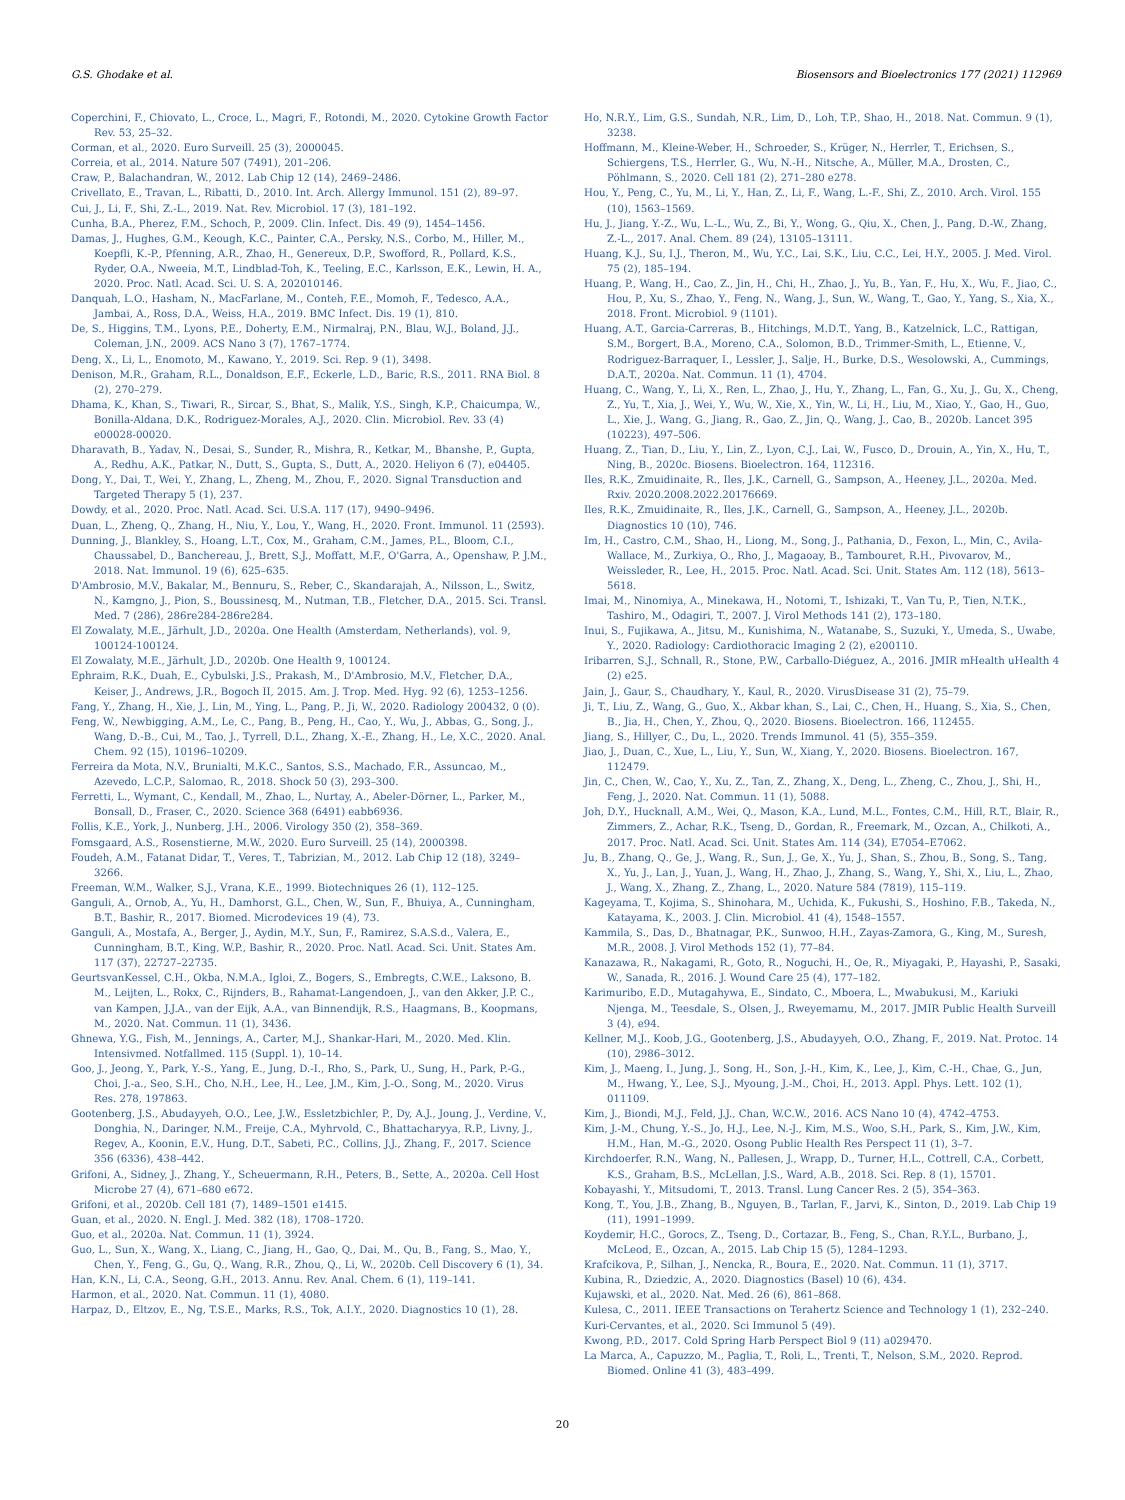G.S. Ghodake et al. Biosensors and Bioelectronics 177 (2021) 112969
Coperchini, F., Chiovato, L., Croce, L., Magri, F., Rotondi, M., 2020. Cytokine Growth Factor Rev. 53, 25–32.
Corman, et al., 2020. Euro Surveill. 25 (3), 2000045.
Correia, et al., 2014. Nature 507 (7491), 201–206.
Craw, P., Balachandran, W., 2012. Lab Chip 12 (14), 2469–2486.
Crivellato, E., Travan, L., Ribatti, D., 2010. Int. Arch. Allergy Immunol. 151 (2), 89–97.
Cui, J., Li, F., Shi, Z.-L., 2019. Nat. Rev. Microbiol. 17 (3), 181–192.
Cunha, B.A., Pherez, F.M., Schoch, P., 2009. Clin. Infect. Dis. 49 (9), 1454–1456.
Damas, J., Hughes, G.M., Keough, K.C., Painter, C.A., Persky, N.S., Corbo, M., Hiller, M., Koepfli, K.-P., Pfenning, A.R., Zhao, H., Genereux, D.P., Swofford, R., Pollard, K.S., Ryder, O.A., Nweeia, M.T., Lindblad-Toh, K., Teeling, E.C., Karlsson, E.K., Lewin, H. A., 2020. Proc. Natl. Acad. Sci. U. S. A, 202010146.
Danquah, L.O., Hasham, N., MacFarlane, M., Conteh, F.E., Momoh, F., Tedesco, A.A., Jambai, A., Ross, D.A., Weiss, H.A., 2019. BMC Infect. Dis. 19 (1), 810.
De, S., Higgins, T.M., Lyons, P.E., Doherty, E.M., Nirmalraj, P.N., Blau, W.J., Boland, J.J., Coleman, J.N., 2009. ACS Nano 3 (7), 1767–1774.
Deng, X., Li, L., Enomoto, M., Kawano, Y., 2019. Sci. Rep. 9 (1), 3498.
Denison, M.R., Graham, R.L., Donaldson, E.F., Eckerle, L.D., Baric, R.S., 2011. RNA Biol. 8 (2), 270–279.
Dhama, K., Khan, S., Tiwari, R., Sircar, S., Bhat, S., Malik, Y.S., Singh, K.P., Chaicumpa, W., Bonilla-Aldana, D.K., Rodriguez-Morales, A.J., 2020. Clin. Microbiol. Rev. 33 (4) e00028-00020.
Dharavath, B., Yadav, N., Desai, S., Sunder, R., Mishra, R., Ketkar, M., Bhanshe, P., Gupta, A., Redhu, A.K., Patkar, N., Dutt, S., Gupta, S., Dutt, A., 2020. Heliyon 6 (7), e04405.
Dong, Y., Dai, T., Wei, Y., Zhang, L., Zheng, M., Zhou, F., 2020. Signal Transduction and Targeted Therapy 5 (1), 237.
Dowdy, et al., 2020. Proc. Natl. Acad. Sci. U.S.A. 117 (17), 9490–9496.
Duan, L., Zheng, Q., Zhang, H., Niu, Y., Lou, Y., Wang, H., 2020. Front. Immunol. 11 (2593).
Dunning, J., Blankley, S., Hoang, L.T., Cox, M., Graham, C.M., James, P.L., Bloom, C.I., Chaussabel, D., Banchereau, J., Brett, S.J., Moffatt, M.F., O'Garra, A., Openshaw, P. J.M., 2018. Nat. Immunol. 19 (6), 625–635.
D'Ambrosio, M.V., Bakalar, M., Bennuru, S., Reber, C., Skandarajah, A., Nilsson, L., Switz, N., Kamgno, J., Pion, S., Boussinesq, M., Nutman, T.B., Fletcher, D.A., 2015. Sci. Transl. Med. 7 (286), 286re284-286re284.
El Zowalaty, M.E., Järhult, J.D., 2020a. One Health (Amsterdam, Netherlands), vol. 9, 100124-100124.
El Zowalaty, M.E., Järhult, J.D., 2020b. One Health 9, 100124.
Ephraim, R.K., Duah, E., Cybulski, J.S., Prakash, M., D'Ambrosio, M.V., Fletcher, D.A., Keiser, J., Andrews, J.R., Bogoch II, 2015. Am. J. Trop. Med. Hyg. 92 (6), 1253–1256.
Fang, Y., Zhang, H., Xie, J., Lin, M., Ying, L., Pang, P., Ji, W., 2020. Radiology 200432, 0 (0).
Feng, W., Newbigging, A.M., Le, C., Pang, B., Peng, H., Cao, Y., Wu, J., Abbas, G., Song, J., Wang, D.-B., Cui, M., Tao, J., Tyrrell, D.L., Zhang, X.-E., Zhang, H., Le, X.C., 2020. Anal. Chem. 92 (15), 10196–10209.
Ferreira da Mota, N.V., Brunialti, M.K.C., Santos, S.S., Machado, F.R., Assuncao, M., Azevedo, L.C.P., Salomao, R., 2018. Shock 50 (3), 293–300.
Ferretti, L., Wymant, C., Kendall, M., Zhao, L., Nurtay, A., Abeler-Dörner, L., Parker, M., Bonsall, D., Fraser, C., 2020. Science 368 (6491) eabb6936.
Follis, K.E., York, J., Nunberg, J.H., 2006. Virology 350 (2), 358–369.
Fomsgaard, A.S., Rosenstierne, M.W., 2020. Euro Surveill. 25 (14), 2000398.
Foudeh, A.M., Fatanat Didar, T., Veres, T., Tabrizian, M., 2012. Lab Chip 12 (18), 3249–3266.
Freeman, W.M., Walker, S.J., Vrana, K.E., 1999. Biotechniques 26 (1), 112–125.
Ganguli, A., Ornob, A., Yu, H., Damhorst, G.L., Chen, W., Sun, F., Bhuiya, A., Cunningham, B.T., Bashir, R., 2017. Biomed. Microdevices 19 (4), 73.
Ganguli, A., Mostafa, A., Berger, J., Aydin, M.Y., Sun, F., Ramirez, S.A.S.d., Valera, E., Cunningham, B.T., King, W.P., Bashir, R., 2020. Proc. Natl. Acad. Sci. Unit. States Am. 117 (37), 22727–22735.
GeurtsvanKessel, C.H., Okba, N.M.A., Igloi, Z., Bogers, S., Embregts, C.W.E., Laksono, B. M., Leijten, L., Rokx, C., Rijnders, B., Rahamat-Langendoen, J., van den Akker, J.P. C., van Kampen, J.J.A., van der Eijk, A.A., van Binnendijk, R.S., Haagmans, B., Koopmans, M., 2020. Nat. Commun. 11 (1), 3436.
Ghnewa, Y.G., Fish, M., Jennings, A., Carter, M.J., Shankar-Hari, M., 2020. Med. Klin. Intensivmed. Notfallmed. 115 (Suppl. 1), 10–14.
Goo, J., Jeong, Y., Park, Y.-S., Yang, E., Jung, D.-I., Rho, S., Park, U., Sung, H., Park, P.-G., Choi, J.-a., Seo, S.H., Cho, N.H., Lee, H., Lee, J.M., Kim, J.-O., Song, M., 2020. Virus Res. 278, 197863.
Gootenberg, J.S., Abudayyeh, O.O., Lee, J.W., Essletzbichler, P., Dy, A.J., Joung, J., Verdine, V., Donghia, N., Daringer, N.M., Freije, C.A., Myhrvold, C., Bhattacharyya, R.P., Livny, J., Regev, A., Koonin, E.V., Hung, D.T., Sabeti, P.C., Collins, J.J., Zhang, F., 2017. Science 356 (6336), 438–442.
Grifoni, A., Sidney, J., Zhang, Y., Scheuermann, R.H., Peters, B., Sette, A., 2020a. Cell Host Microbe 27 (4), 671–680 e672.
Grifoni, et al., 2020b. Cell 181 (7), 1489–1501 e1415.
Guan, et al., 2020. N. Engl. J. Med. 382 (18), 1708–1720.
Guo, et al., 2020a. Nat. Commun. 11 (1), 3924.
Guo, L., Sun, X., Wang, X., Liang, C., Jiang, H., Gao, Q., Dai, M., Qu, B., Fang, S., Mao, Y., Chen, Y., Feng, G., Gu, Q., Wang, R.R., Zhou, Q., Li, W., 2020b. Cell Discovery 6 (1), 34.
Han, K.N., Li, C.A., Seong, G.H., 2013. Annu. Rev. Anal. Chem. 6 (1), 119–141.
Harmon, et al., 2020. Nat. Commun. 11 (1), 4080.
Harpaz, D., Eltzov, E., Ng, T.S.E., Marks, R.S., Tok, A.I.Y., 2020. Diagnostics 10 (1), 28.
Ho, N.R.Y., Lim, G.S., Sundah, N.R., Lim, D., Loh, T.P., Shao, H., 2018. Nat. Commun. 9 (1), 3238.
Hoffmann, M., Kleine-Weber, H., Schroeder, S., Krüger, N., Herrler, T., Erichsen, S., Schiergens, T.S., Herrler, G., Wu, N.-H., Nitsche, A., Müller, M.A., Drosten, C., Pöhlmann, S., 2020. Cell 181 (2), 271–280 e278.
Hou, Y., Peng, C., Yu, M., Li, Y., Han, Z., Li, F., Wang, L.-F., Shi, Z., 2010. Arch. Virol. 155 (10), 1563–1569.
Hu, J., Jiang, Y.-Z., Wu, L.-L., Wu, Z., Bi, Y., Wong, G., Qiu, X., Chen, J., Pang, D.-W., Zhang, Z.-L., 2017. Anal. Chem. 89 (24), 13105–13111.
Huang, K.J., Su, I.J., Theron, M., Wu, Y.C., Lai, S.K., Liu, C.C., Lei, H.Y., 2005. J. Med. Virol. 75 (2), 185–194.
Huang, P., Wang, H., Cao, Z., Jin, H., Chi, H., Zhao, J., Yu, B., Yan, F., Hu, X., Wu, F., Jiao, C., Hou, P., Xu, S., Zhao, Y., Feng, N., Wang, J., Sun, W., Wang, T., Gao, Y., Yang, S., Xia, X., 2018. Front. Microbiol. 9 (1101).
Huang, A.T., Garcia-Carreras, B., Hitchings, M.D.T., Yang, B., Katzelnick, L.C., Rattigan, S.M., Borgert, B.A., Moreno, C.A., Solomon, B.D., Trimmer-Smith, L., Etienne, V., Rodriguez-Barraquer, I., Lessler, J., Salje, H., Burke, D.S., Wesolowski, A., Cummings, D.A.T., 2020a. Nat. Commun. 11 (1), 4704.
Huang, C., Wang, Y., Li, X., Ren, L., Zhao, J., Hu, Y., Zhang, L., Fan, G., Xu, J., Gu, X., Cheng, Z., Yu, T., Xia, J., Wei, Y., Wu, W., Xie, X., Yin, W., Li, H., Liu, M., Xiao, Y., Gao, H., Guo, L., Xie, J., Wang, G., Jiang, R., Gao, Z., Jin, Q., Wang, J., Cao, B., 2020b. Lancet 395 (10223), 497–506.
Huang, Z., Tian, D., Liu, Y., Lin, Z., Lyon, C.J., Lai, W., Fusco, D., Drouin, A., Yin, X., Hu, T., Ning, B., 2020c. Biosens. Bioelectron. 164, 112316.
Iles, R.K., Zmuidinaite, R., Iles, J.K., Carnell, G., Sampson, A., Heeney, J.L., 2020a. Med. Rxiv. 2020.2008.2022.20176669.
Iles, R.K., Zmuidinaite, R., Iles, J.K., Carnell, G., Sampson, A., Heeney, J.L., 2020b. Diagnostics 10 (10), 746.
Im, H., Castro, C.M., Shao, H., Liong, M., Song, J., Pathania, D., Fexon, L., Min, C., Avila-Wallace, M., Zurkiya, O., Rho, J., Magaoay, B., Tambouret, R.H., Pivovarov, M., Weissleder, R., Lee, H., 2015. Proc. Natl. Acad. Sci. Unit. States Am. 112 (18), 5613–5618.
Imai, M., Ninomiya, A., Minekawa, H., Notomi, T., Ishizaki, T., Van Tu, P., Tien, N.T.K., Tashiro, M., Odagiri, T., 2007. J. Virol Methods 141 (2), 173–180.
Inui, S., Fujikawa, A., Jitsu, M., Kunishima, N., Watanabe, S., Suzuki, Y., Umeda, S., Uwabe, Y., 2020. Radiology: Cardiothoracic Imaging 2 (2), e200110.
Iribarren, S.J., Schnall, R., Stone, P.W., Carballo-Diéguez, A., 2016. JMIR mHealth uHealth 4 (2) e25.
Jain, J., Gaur, S., Chaudhary, Y., Kaul, R., 2020. VirusDisease 31 (2), 75–79.
Ji, T., Liu, Z., Wang, G., Guo, X., Akbar khan, S., Lai, C., Chen, H., Huang, S., Xia, S., Chen, B., Jia, H., Chen, Y., Zhou, Q., 2020. Biosens. Bioelectron. 166, 112455.
Jiang, S., Hillyer, C., Du, L., 2020. Trends Immunol. 41 (5), 355–359.
Jiao, J., Duan, C., Xue, L., Liu, Y., Sun, W., Xiang, Y., 2020. Biosens. Bioelectron. 167, 112479.
Jin, C., Chen, W., Cao, Y., Xu, Z., Tan, Z., Zhang, X., Deng, L., Zheng, C., Zhou, J., Shi, H., Feng, J., 2020. Nat. Commun. 11 (1), 5088.
Joh, D.Y., Hucknall, A.M., Wei, Q., Mason, K.A., Lund, M.L., Fontes, C.M., Hill, R.T., Blair, R., Zimmers, Z., Achar, R.K., Tseng, D., Gordan, R., Freemark, M., Ozcan, A., Chilkoti, A., 2017. Proc. Natl. Acad. Sci. Unit. States Am. 114 (34), E7054–E7062.
Ju, B., Zhang, Q., Ge, J., Wang, R., Sun, J., Ge, X., Yu, J., Shan, S., Zhou, B., Song, S., Tang, X., Yu, J., Lan, J., Yuan, J., Wang, H., Zhao, J., Zhang, S., Wang, Y., Shi, X., Liu, L., Zhao, J., Wang, X., Zhang, Z., Zhang, L., 2020. Nature 584 (7819), 115–119.
Kageyama, T., Kojima, S., Shinohara, M., Uchida, K., Fukushi, S., Hoshino, F.B., Takeda, N., Katayama, K., 2003. J. Clin. Microbiol. 41 (4), 1548–1557.
Kammila, S., Das, D., Bhatnagar, P.K., Sunwoo, H.H., Zayas-Zamora, G., King, M., Suresh, M.R., 2008. J. Virol Methods 152 (1), 77–84.
Kanazawa, R., Nakagami, R., Goto, R., Noguchi, H., Oe, R., Miyagaki, P., Hayashi, P., Sasaki, W., Sanada, R., 2016. J. Wound Care 25 (4), 177–182.
Karimuribo, E.D., Mutagahywa, E., Sindato, C., Mboera, L., Mwabukusi, M., Kariuki Njenga, M., Teesdale, S., Olsen, J., Rweyemamu, M., 2017. JMIR Public Health Surveill 3 (4), e94.
Kellner, M.J., Koob, J.G., Gootenberg, J.S., Abudayyeh, O.O., Zhang, F., 2019. Nat. Protoc. 14 (10), 2986–3012.
Kim, J., Maeng, I., Jung, J., Song, H., Son, J.-H., Kim, K., Lee, J., Kim, C.-H., Chae, G., Jun, M., Hwang, Y., Lee, S.J., Myoung, J.-M., Choi, H., 2013. Appl. Phys. Lett. 102 (1), 011109.
Kim, J., Biondi, M.J., Feld, J.J., Chan, W.C.W., 2016. ACS Nano 10 (4), 4742–4753.
Kim, J.-M., Chung, Y.-S., Jo, H.J., Lee, N.-J., Kim, M.S., Woo, S.H., Park, S., Kim, J.W., Kim, H.M., Han, M.-G., 2020. Osong Public Health Res Perspect 11 (1), 3–7.
Kirchdoerfer, R.N., Wang, N., Pallesen, J., Wrapp, D., Turner, H.L., Cottrell, C.A., Corbett, K.S., Graham, B.S., McLellan, J.S., Ward, A.B., 2018. Sci. Rep. 8 (1), 15701.
Kobayashi, Y., Mitsudomi, T., 2013. Transl. Lung Cancer Res. 2 (5), 354–363.
Kong, T., You, J.B., Zhang, B., Nguyen, B., Tarlan, F., Jarvi, K., Sinton, D., 2019. Lab Chip 19 (11), 1991–1999.
Koydemir, H.C., Gorocs, Z., Tseng, D., Cortazar, B., Feng, S., Chan, R.Y.L., Burbano, J., McLeod, E., Ozcan, A., 2015. Lab Chip 15 (5), 1284–1293.
Krafcikova, P., Silhan, J., Nencka, R., Boura, E., 2020. Nat. Commun. 11 (1), 3717.
Kubina, R., Dziedzic, A., 2020. Diagnostics (Basel) 10 (6), 434.
Kujawski, et al., 2020. Nat. Med. 26 (6), 861–868.
Kulesa, C., 2011. IEEE Transactions on Terahertz Science and Technology 1 (1), 232–240.
Kuri-Cervantes, et al., 2020. Sci Immunol 5 (49).
Kwong, P.D., 2017. Cold Spring Harb Perspect Biol 9 (11) a029470.
La Marca, A., Capuzzo, M., Paglia, T., Roli, L., Trenti, T., Nelson, S.M., 2020. Reprod. Biomed. Online 41 (3), 483–499.
20